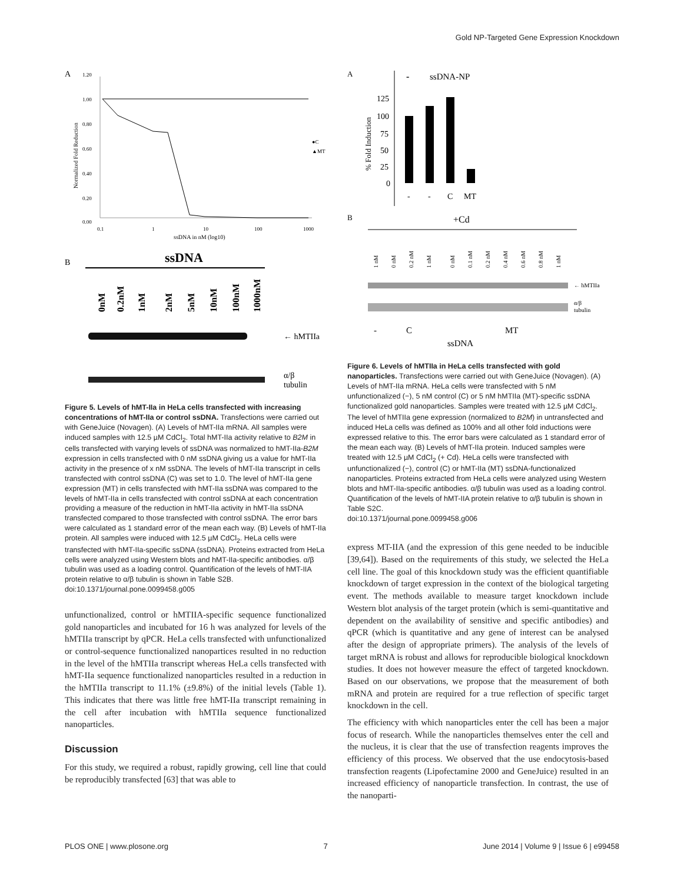Gold NP-Targeted Gene Expression Knockdown
A
1.20
1.00
0.80
0.60
0.40
0.20
0.00
0.1
1
10
100
1000
ssDNA in nM (log10)
Normalized Fold Reduction
●C
▲MT
B
ssDNA
0nM
0.2nM
1nM
2nM
5nM
10nM
100nM
1000nM
← hMTIIa
α/β
tubulin
Figure 5. Levels of hMT-IIa in HeLa cells transfected with increasing concentrations of hMT-IIa or control ssDNA. Transfections were carried out with GeneJuice (Novagen). (A) Levels of hMT-IIa mRNA. All samples were induced samples with 12.5 µM CdCl<sub>2</sub>. Total hMT-IIa activity relative to B2M in cells transfected with varying levels of ssDNA was normalized to hMT-IIa-B2M expression in cells transfected with 0 nM ssDNA giving us a value for hMT-IIa activity in the presence of x nM ssDNA. The levels of hMT-IIa transcript in cells transfected with control ssDNA (C) was set to 1.0. The level of hMT-IIa gene expression (MT) in cells transfected with hMT-IIa ssDNA was compared to the levels of hMT-IIa in cells transfected with control ssDNA at each concentration providing a measure of the reduction in hMT-IIa activity in hMT-IIa ssDNA transfected compared to those transfected with control ssDNA. The error bars were calculated as 1 standard error of the mean each way. (B) Levels of hMT-IIa protein. All samples were induced with 12.5 µM CdCl<sub>2</sub>. HeLa cells were transfected with hMT-IIa-specific ssDNA (ssDNA). Proteins extracted from HeLa cells were analyzed using Western blots and hMT-IIa-specific antibodies. α/β tubulin was used as a loading control. Quantification of the levels of hMT-IIA protein relative to α/β tubulin is shown in Table S2B.
doi:10.1371/journal.pone.0099458.g005
unfunctionalized, control or hMTIIA-specific sequence functionalized gold nanoparticles and incubated for 16 h was analyzed for levels of the hMTIIa transcript by qPCR. HeLa cells transfected with unfunctionalized or control-sequence functionalized nanopartices resulted in no reduction in the level of the hMTIIa transcript whereas HeLa cells transfected with hMT-IIa sequence functionalized nanoparticles resulted in a reduction in the hMTIIa transcript to 11.1% (±9.8%) of the initial levels (Table 1). This indicates that there was little free hMT-IIa transcript remaining in the cell after incubation with hMTIIa sequence functionalized nanoparticles.
Discussion
For this study, we required a robust, rapidly growing, cell line that could be reproducibly transfected [63] that was able to
A
-
ssDNA-NP
125
100
75
50
25
0
% Fold Induction
-
-
C
MT
B
+Cd
1 nM
0 nM
0.2 nM
1 nM
0 nM
0.1 nM
0.2 nM
0.4 nM
0.6 nM
0.8 nM
1 nM
← hMTIIa
α/β
tubulin
-
C
MT
ssDNA
Figure 6. Levels of hMTIIa in HeLa cells transfected with gold nanoparticles. Transfections were carried out with GeneJuice (Novagen). (A) Levels of hMT-IIa mRNA. HeLa cells were transfected with 5 nM unfunctionalized (−), 5 nM control (C) or 5 nM hMTIIa (MT)-specific ssDNA functionalized gold nanoparticles. Samples were treated with 12.5 µM CdCl<sub>2</sub>. The level of hMTIIa gene expression (normalized to B2M) in untransfected and induced HeLa cells was defined as 100% and all other fold inductions were expressed relative to this. The error bars were calculated as 1 standard error of the mean each way. (B) Levels of hMT-IIa protein. Induced samples were treated with 12.5 µM CdCl<sub>2</sub> (+ Cd). HeLa cells were transfected with unfunctionalized (−), control (C) or hMT-IIa (MT) ssDNA-functionalized nanoparticles. Proteins extracted from HeLa cells were analyzed using Western blots and hMT-IIa-specific antibodies. α/β tubulin was used as a loading control. Quantification of the levels of hMT-IIA protein relative to α/β tubulin is shown in Table S2C.
doi:10.1371/journal.pone.0099458.g006
express MT-IIA (and the expression of this gene needed to be inducible [39,64]). Based on the requirements of this study, we selected the HeLa cell line. The goal of this knockdown study was the efficient quantifiable knockdown of target expression in the context of the biological targeting event. The methods available to measure target knockdown include Western blot analysis of the target protein (which is semi-quantitative and dependent on the availability of sensitive and specific antibodies) and qPCR (which is quantitative and any gene of interest can be analysed after the design of appropriate primers). The analysis of the levels of target mRNA is robust and allows for reproducible biological knockdown studies. It does not however measure the effect of targeted knockdown. Based on our observations, we propose that the measurement of both mRNA and protein are required for a true reflection of specific target knockdown in the cell.
The efficiency with which nanoparticles enter the cell has been a major focus of research. While the nanoparticles themselves enter the cell and the nucleus, it is clear that the use of transfection reagents improves the efficiency of this process. We observed that the use endocytosis-based transfection reagents (Lipofectamine 2000 and GeneJuice) resulted in an increased efficiency of nanoparticle transfection. In contrast, the use of the nanoparti-
PLOS ONE | www.plosone.org 7 June 2014 | Volume 9 | Issue 6 | e99458